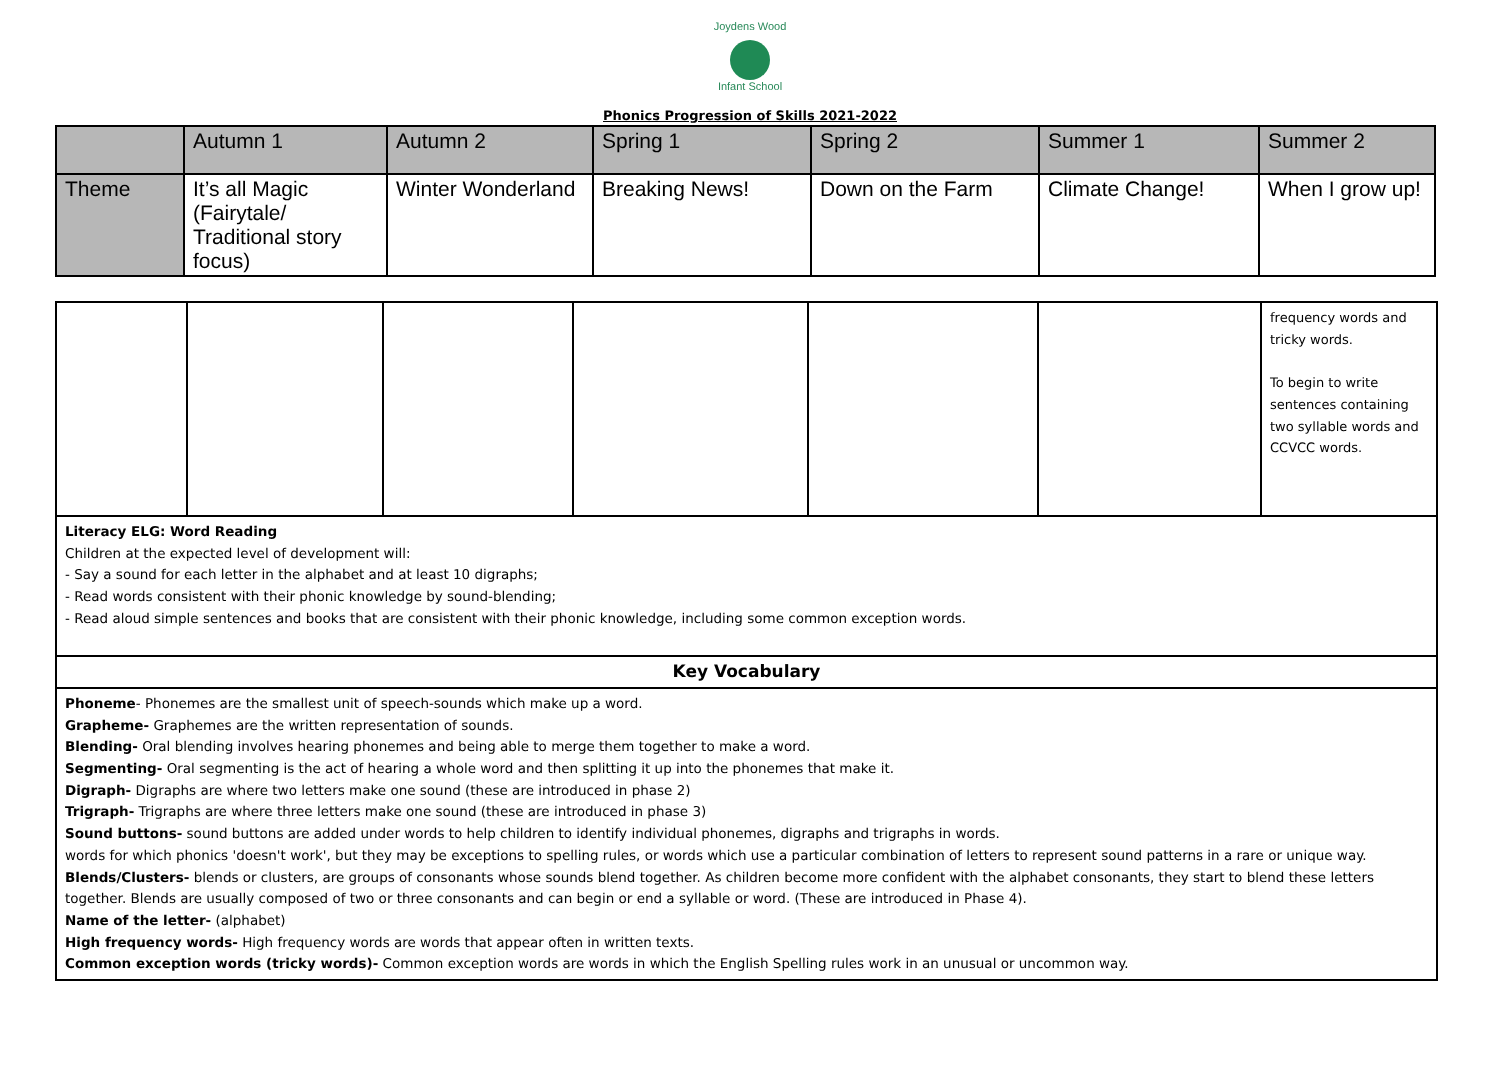Joydens Wood
Infant School
Phonics Progression of Skills 2021-2022
| | Autumn 1 | Autumn 2 | Spring 1 | Spring 2 | Summer 1 | Summer 2 |
| Theme | It’s all Magic (Fairytale/ Traditional story focus) | Winter Wonderland | Breaking News! | Down on the Farm | Climate Change! | When I grow up! |
| | | | | | | frequency words and tricky words. To begin to write sentences containing two syllable words and CCVCC words. |
| Literacy ELG: Word Reading Children at the expected level of development will: - Say a sound for each letter in the alphabet and at least 10 digraphs; - Read words consistent with their phonic knowledge by sound-blending; - Read aloud simple sentences and books that are consistent with their phonic knowledge, including some common exception words. | | | | | | |
| Key Vocabulary | | | | | | |
| Phoneme - Phonemes are the smallest unit of speech-sounds which make up a word. Grapheme- Graphemes are the written representation of sounds. Blending- Oral blending involves hearing phonemes and being able to merge them together to make a word. Segmenting- Oral segmenting is the act of hearing a whole word and then splitting it up into the phonemes that make it. Digraph- Digraphs are where two letters make one sound (these are introduced in phase 2) Trigraph- Trigraphs are where three letters make one sound (these are introduced in phase 3) Sound buttons- sound buttons are added under words to help children to identify individual phonemes, digraphs and trigraphs in words. words for which phonics 'doesn't work', but they may be exceptions to spelling rules, or words which use a particular combination of letters to represent sound patterns in a rare or unique way. Blends/Clusters- blends or clusters, are groups of consonants whose sounds blend together. As children become more confident with the alphabet consonants, they start to blend these letters together. Blends are usually composed of two or three consonants and can begin or end a syllable or word. (These are introduced in Phase 4). Name of the letter- (alphabet) High frequency words- High frequency words are words that appear often in written texts. Common exception words (tricky words)- Common exception words are words in which the English Spelling rules work in an unusual or uncommon way. | | | | | | |